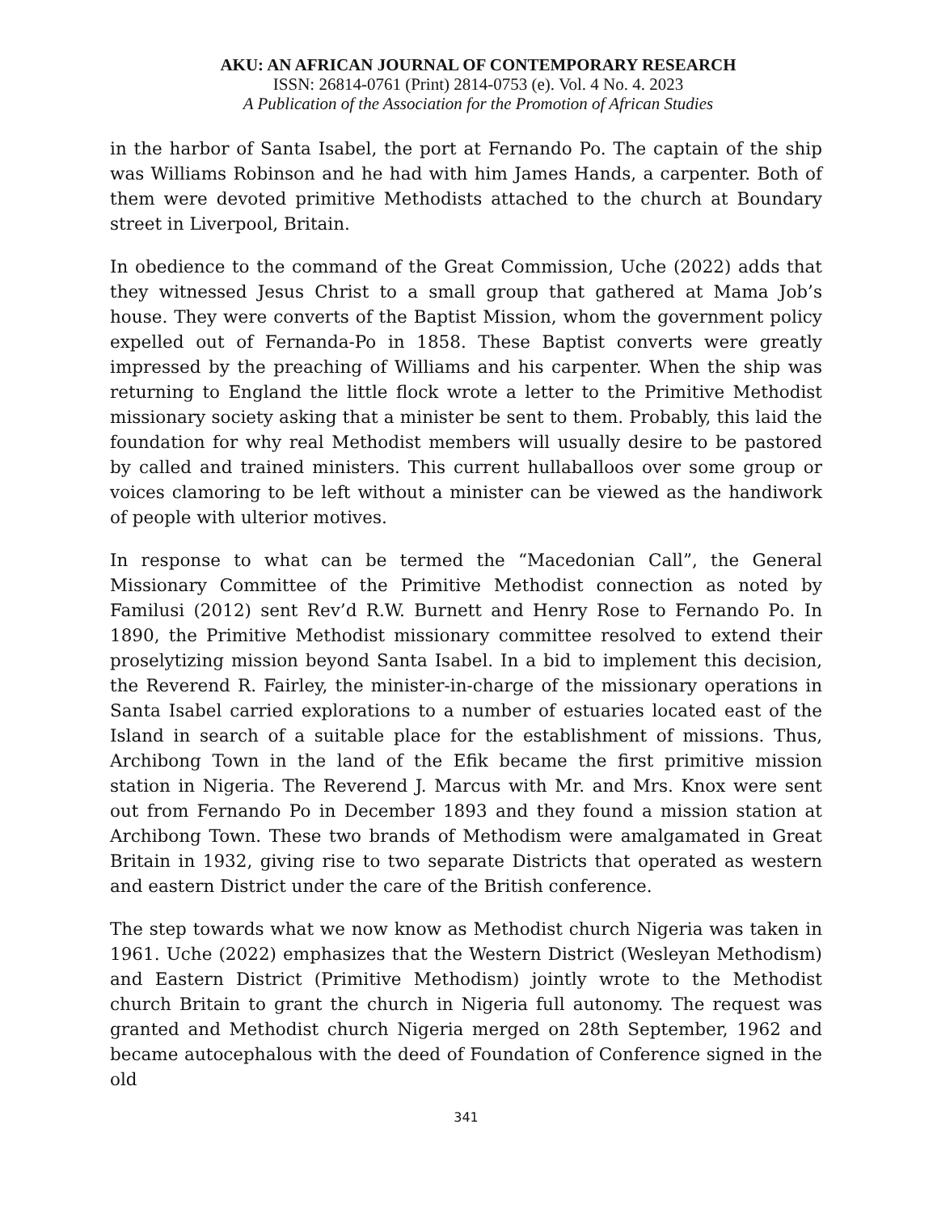AKU: AN AFRICAN JOURNAL OF CONTEMPORARY RESEARCH
ISSN: 26814-0761 (Print) 2814-0753 (e). Vol. 4 No. 4. 2023
A Publication of the Association for the Promotion of African Studies
in the harbor of Santa Isabel, the port at Fernando Po. The captain of the ship was Williams Robinson and he had with him James Hands, a carpenter. Both of them were devoted primitive Methodists attached to the church at Boundary street in Liverpool, Britain.
In obedience to the command of the Great Commission, Uche (2022) adds that they witnessed Jesus Christ to a small group that gathered at Mama Job’s house. They were converts of the Baptist Mission, whom the government policy expelled out of Fernanda-Po in 1858. These Baptist converts were greatly impressed by the preaching of Williams and his carpenter. When the ship was returning to England the little flock wrote a letter to the Primitive Methodist missionary society asking that a minister be sent to them. Probably, this laid the foundation for why real Methodist members will usually desire to be pastored by called and trained ministers. This current hullaballoos over some group or voices clamoring to be left without a minister can be viewed as the handiwork of people with ulterior motives.
In response to what can be termed the “Macedonian Call”, the General Missionary Committee of the Primitive Methodist connection as noted by Familusi (2012) sent Rev’d R.W. Burnett and Henry Rose to Fernando Po. In 1890, the Primitive Methodist missionary committee resolved to extend their proselytizing mission beyond Santa Isabel. In a bid to implement this decision, the Reverend R. Fairley, the minister-in-charge of the missionary operations in Santa Isabel carried explorations to a number of estuaries located east of the Island in search of a suitable place for the establishment of missions. Thus, Archibong Town in the land of the Efik became the first primitive mission station in Nigeria. The Reverend J. Marcus with Mr. and Mrs. Knox were sent out from Fernando Po in December 1893 and they found a mission station at Archibong Town. These two brands of Methodism were amalgamated in Great Britain in 1932, giving rise to two separate Districts that operated as western and eastern District under the care of the British conference.
The step towards what we now know as Methodist church Nigeria was taken in 1961. Uche (2022) emphasizes that the Western District (Wesleyan Methodism) and Eastern District (Primitive Methodism) jointly wrote to the Methodist church Britain to grant the church in Nigeria full autonomy. The request was granted and Methodist church Nigeria merged on 28th September, 1962 and became autocephalous with the deed of Foundation of Conference signed in the old
341